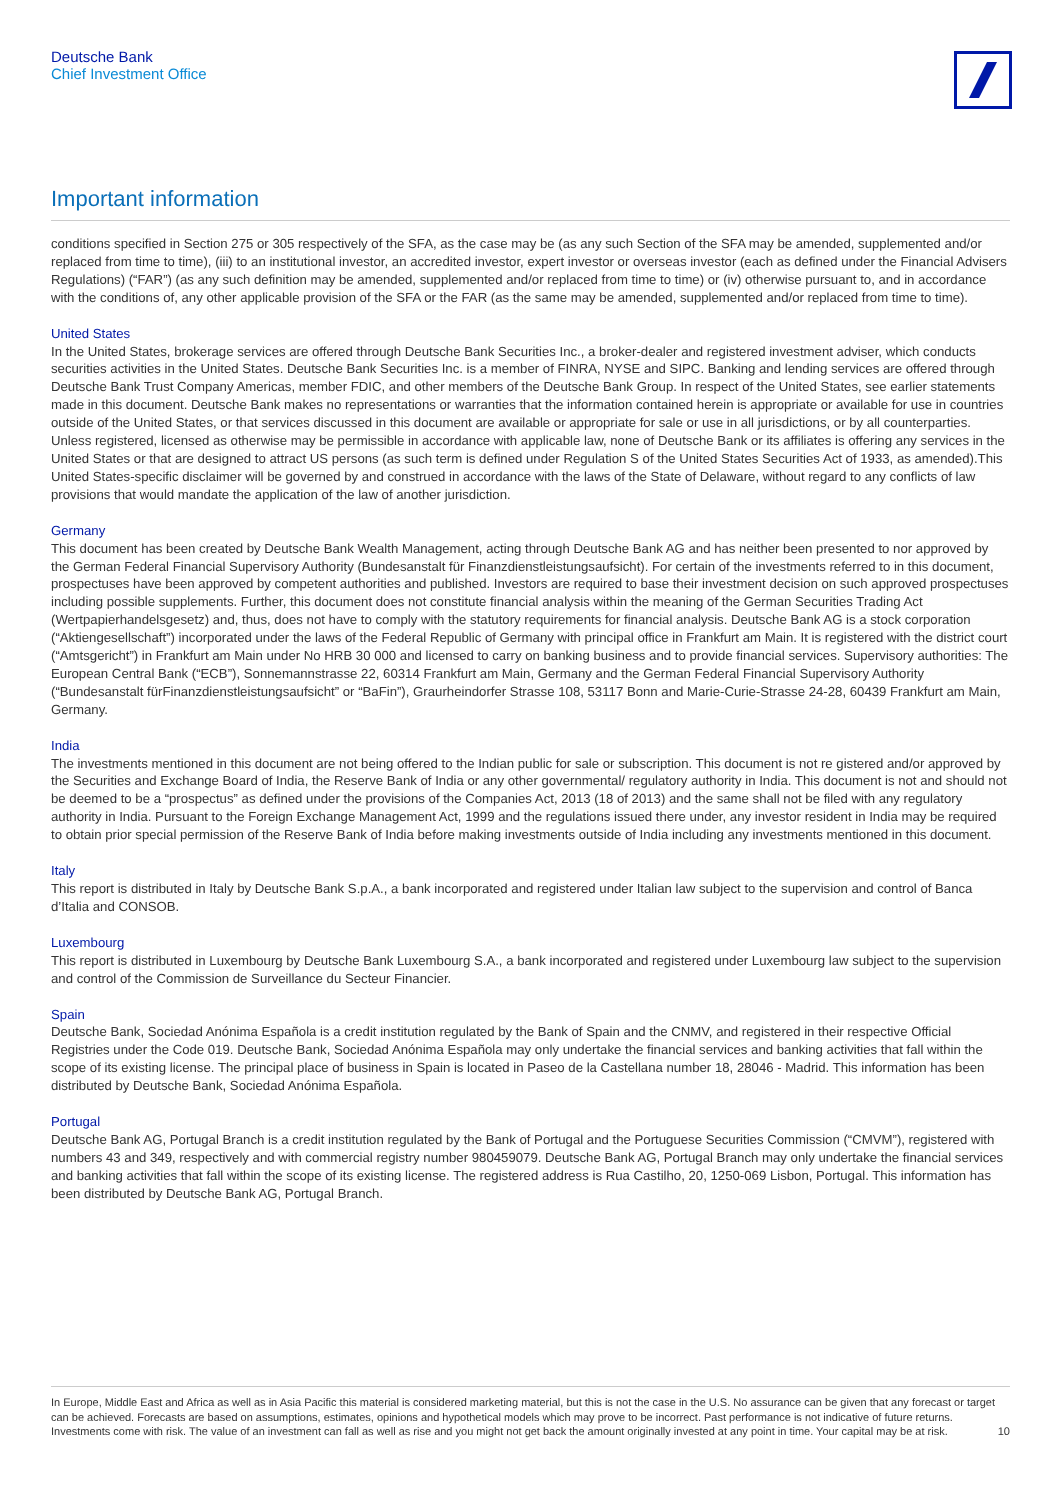Deutsche Bank
Chief Investment Office
Important information
conditions specified in Section 275 or 305 respectively of the SFA, as the case may be (as any such Section of the SFA may be amended, supplemented and/or replaced from time to time), (iii) to an institutional investor, an accredited investor, expert investor or overseas investor (each as defined under the Financial Advisers Regulations) (“FAR”) (as any such definition may be amended, supplemented and/or replaced from time to time) or (iv) otherwise pursuant to, and in accordance with the conditions of, any other applicable provision of the SFA or the FAR (as the same may be amended, supplemented and/or replaced from time to time).
United States
In the United States, brokerage services are offered through Deutsche Bank Securities Inc., a broker-dealer and registered investment adviser, which conducts securities activities in the United States. Deutsche Bank Securities Inc. is a member of FINRA, NYSE and SIPC. Banking and lending services are offered through Deutsche Bank Trust Company Americas, member FDIC, and other members of the Deutsche Bank Group. In respect of the United States, see earlier statements made in this document. Deutsche Bank makes no representations or warranties that the information contained herein is appropriate or available for use in countries outside of the United States, or that services discussed in this document are available or appropriate for sale or use in all jurisdictions, or by all counterparties. Unless registered, licensed as otherwise may be permissible in accordance with applicable law, none of Deutsche Bank or its affiliates is offering any services in the United States or that are designed to attract US persons (as such term is defined under Regulation S of the United States Securities Act of 1933, as amended).This United States-specific disclaimer will be governed by and construed in accordance with the laws of the State of Delaware, without regard to any conflicts of law provisions that would mandate the application of the law of another jurisdiction.
Germany
This document has been created by Deutsche Bank Wealth Management, acting through Deutsche Bank AG and has neither been presented to nor approved by the German Federal Financial Supervisory Authority (Bundesanstalt für Finanzdienstleistungsaufsicht). For certain of the investments referred to in this document, prospectuses have been approved by competent authorities and published. Investors are required to base their investment decision on such approved prospectuses including possible supplements. Further, this document does not constitute financial analysis within the meaning of the German Securities Trading Act (Wertpapierhandelsgesetz) and, thus, does not have to comply with the statutory requirements for financial analysis. Deutsche Bank AG is a stock corporation (“Aktiengesellschaft”) incorporated under the laws of the Federal Republic of Germany with principal office in Frankfurt am Main. It is registered with the district court (“Amtsgericht”) in Frankfurt am Main under No HRB 30 000 and licensed to carry on banking business and to provide financial services. Supervisory authorities: The European Central Bank (“ECB”), Sonnemannstrasse 22, 60314 Frankfurt am Main, Germany and the German Federal Financial Supervisory Authority (“Bundesanstalt fürFinanzdienstleistungsaufsicht” or “BaFin”), Graurheindorfer Strasse 108, 53117 Bonn and Marie-Curie-Strasse 24-28, 60439 Frankfurt am Main, Germany.
India
The investments mentioned in this document are not being offered to the Indian public for sale or subscription. This document is not re gistered and/or approved by the Securities and Exchange Board of India, the Reserve Bank of India or any other governmental/ regulatory authority in India. This document is not and should not be deemed to be a “prospectus” as defined under the provisions of the Companies Act, 2013 (18 of 2013) and the same shall not be filed with any regulatory authority in India. Pursuant to the Foreign Exchange Management Act, 1999 and the regulations issued there under, any investor resident in India may be required to obtain prior special permission of the Reserve Bank of India before making investments outside of India including any investments mentioned in this document.
Italy
This report is distributed in Italy by Deutsche Bank S.p.A., a bank incorporated and registered under Italian law subject to the supervision and control of Banca d’Italia and CONSOB.
Luxembourg
This report is distributed in Luxembourg by Deutsche Bank Luxembourg S.A., a bank incorporated and registered under Luxembourg law subject to the supervision and control of the Commission de Surveillance du Secteur Financier.
Spain
Deutsche Bank, Sociedad Anónima Española is a credit institution regulated by the Bank of Spain and the CNMV, and registered in their respective Official Registries under the Code 019. Deutsche Bank, Sociedad Anónima Española may only undertake the financial services and banking activities that fall within the scope of its existing license. The principal place of business in Spain is located in Paseo de la Castellana number 18, 28046 - Madrid. This information has been distributed by Deutsche Bank, Sociedad Anónima Española.
Portugal
Deutsche Bank AG, Portugal Branch is a credit institution regulated by the Bank of Portugal and the Portuguese Securities Commission (“CMVM”), registered with numbers 43 and 349, respectively and with commercial registry number 980459079. Deutsche Bank AG, Portugal Branch may only undertake the financial services and banking activities that fall within the scope of its existing license. The registered address is Rua Castilho, 20, 1250-069 Lisbon, Portugal. This information has been distributed by Deutsche Bank AG, Portugal Branch.
In Europe, Middle East and Africa as well as in Asia Pacific this material is considered marketing material, but this is not the case in the U.S. No assurance can be given that any forecast or target can be achieved. Forecasts are based on assumptions, estimates, opinions and hypothetical models which may prove to be incorrect. Past performance is not indicative of future returns. Investments come with risk. The value of an investment can fall as well as rise and you might not get back the amount originally invested at any point in time. Your capital may be at risk.
10